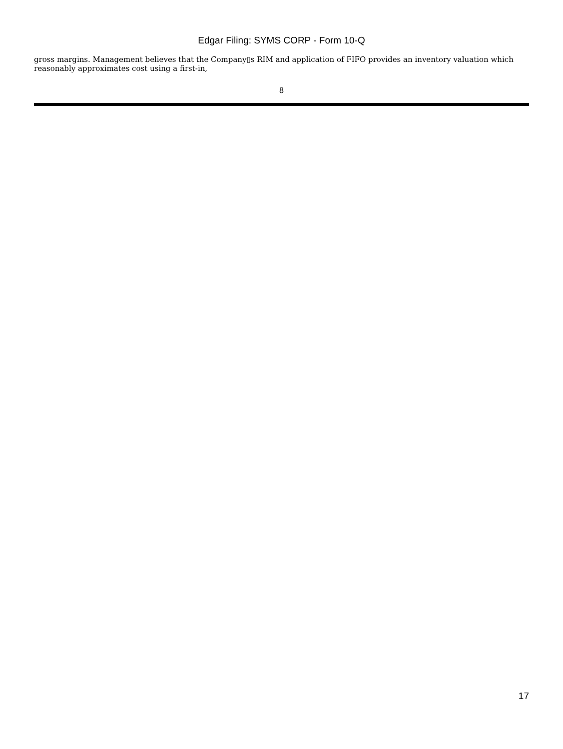Edgar Filing: SYMS CORP - Form 10-Q
gross margins. Management believes that the Company▯s RIM and application of FIFO provides an inventory valuation which reasonably approximates cost using a first-in,
8
17